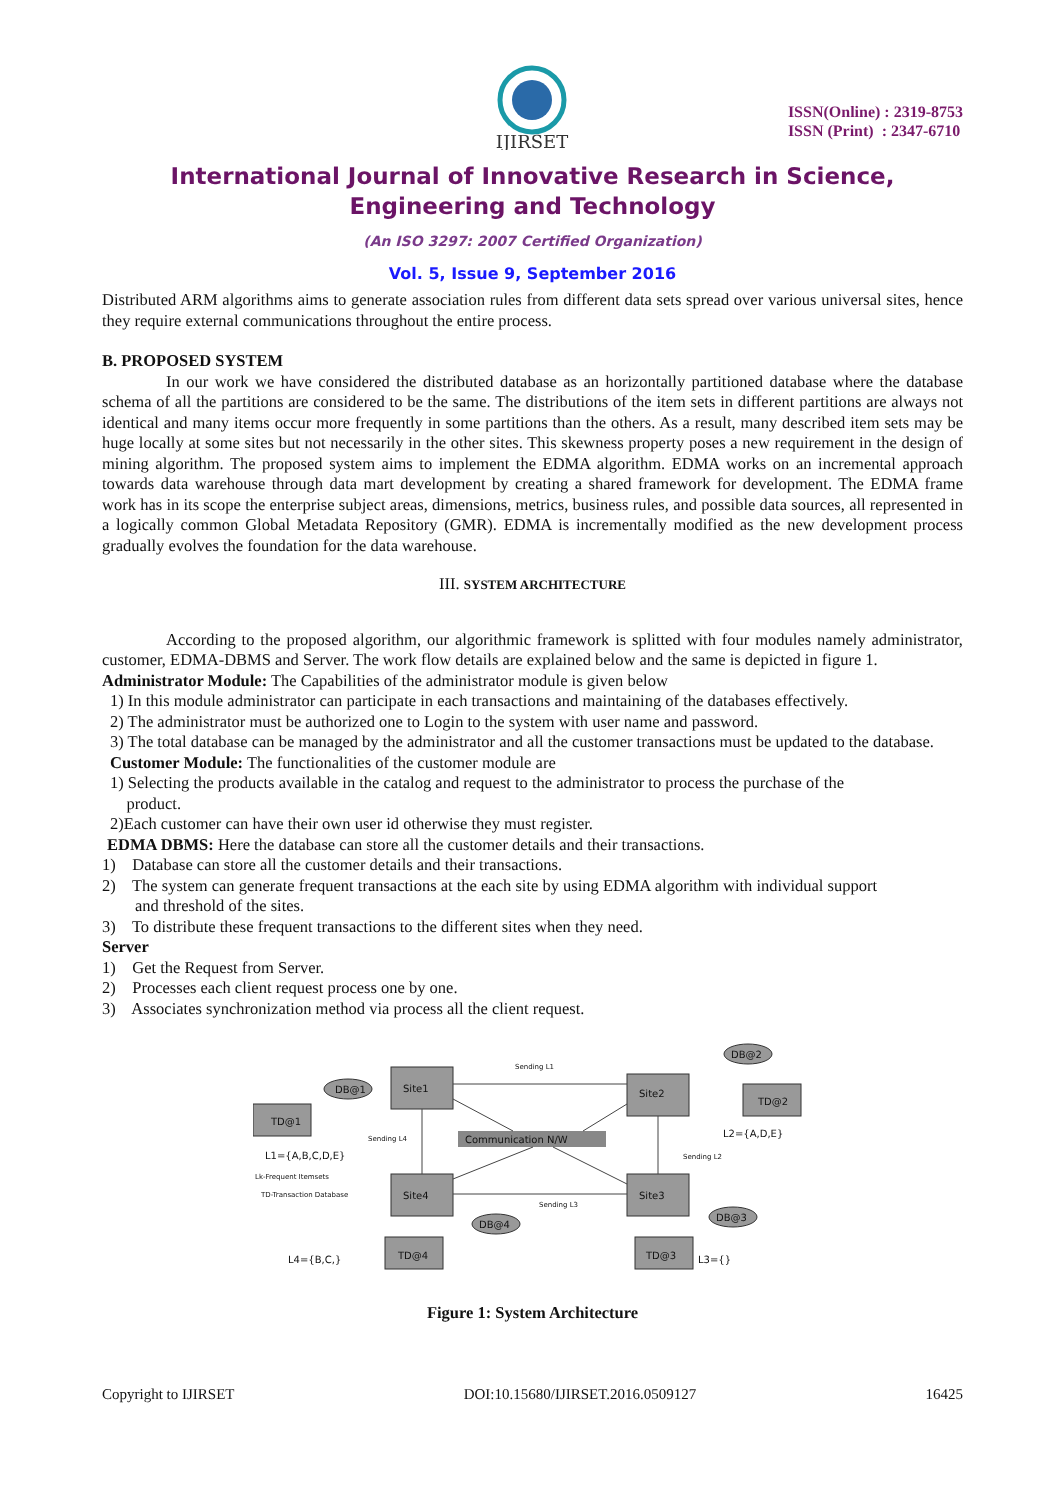IJIRSET
ISSN(Online) : 2319-8753
ISSN (Print) : 2347-6710
International Journal of Innovative Research in Science,
Engineering and Technology
(An ISO 3297: 2007 Certified Organization)
Vol. 5, Issue 9, September 2016
Distributed ARM algorithms aims to generate association rules from different data sets spread over various universal sites, hence they require external communications throughout the entire process.
B. PROPOSED SYSTEM
In our work we have considered the distributed database as an horizontally partitioned database where the database schema of all the partitions are considered to be the same. The distributions of the item sets in different partitions are always not identical and many items occur more frequently in some partitions than the others. As a result, many described item sets may be huge locally at some sites but not necessarily in the other sites. This skewness property poses a new requirement in the design of mining algorithm. The proposed system aims to implement the EDMA algorithm. EDMA works on an incremental approach towards data warehouse through data mart development by creating a shared framework for development. The EDMA frame work has in its scope the enterprise subject areas, dimensions, metrics, business rules, and possible data sources, all represented in a logically common Global Metadata Repository (GMR). EDMA is incrementally modified as the new development process gradually evolves the foundation for the data warehouse.
III. SYSTEM ARCHITECTURE
According to the proposed algorithm, our algorithmic framework is splitted with four modules namely administrator, customer, EDMA-DBMS and Server. The work flow details are explained below and the same is depicted in figure 1.
Administrator Module: The Capabilities of the administrator module is given below
1) In this module administrator can participate in each transactions and maintaining of the databases effectively.
2) The administrator must be authorized one to Login to the system with user name and password.
3) The total database can be managed by the administrator and all the customer transactions must be updated to the database.
Customer Module: The functionalities of the customer module are
1) Selecting the products available in the catalog and request to the administrator to process the purchase of the
product.
2)Each customer can have their own user id otherwise they must register.
EDMA DBMS: Here the database can store all the customer details and their transactions.
1) Database can store all the customer details and their transactions.
2) The system can generate frequent transactions at the each site by using EDMA algorithm with individual support
and threshold of the sites.
3) To distribute these frequent transactions to the different sites when they need.
Server
1) Get the Request from Server.
2) Processes each client request process one by one.
3) Associates synchronization method via process all the client request.
Site1
Site2
Site4
Site3
TD@1
TD@2
TD@4
TD@3
DB@1
DB@2
DB@4
DB@3
Communication N/W
Sending L1
Sending L4
Sending L2
Sending L3
L1={A,B,C,D,E}
L2={A,D,E}
L4={B,C,}
L3={}
Lk-Frequent Itemsets
TD-Transaction Database
Figure 1: System Architecture
Copyright to IJIRSET DOI:10.15680/IJIRSET.2016.0509127 16425